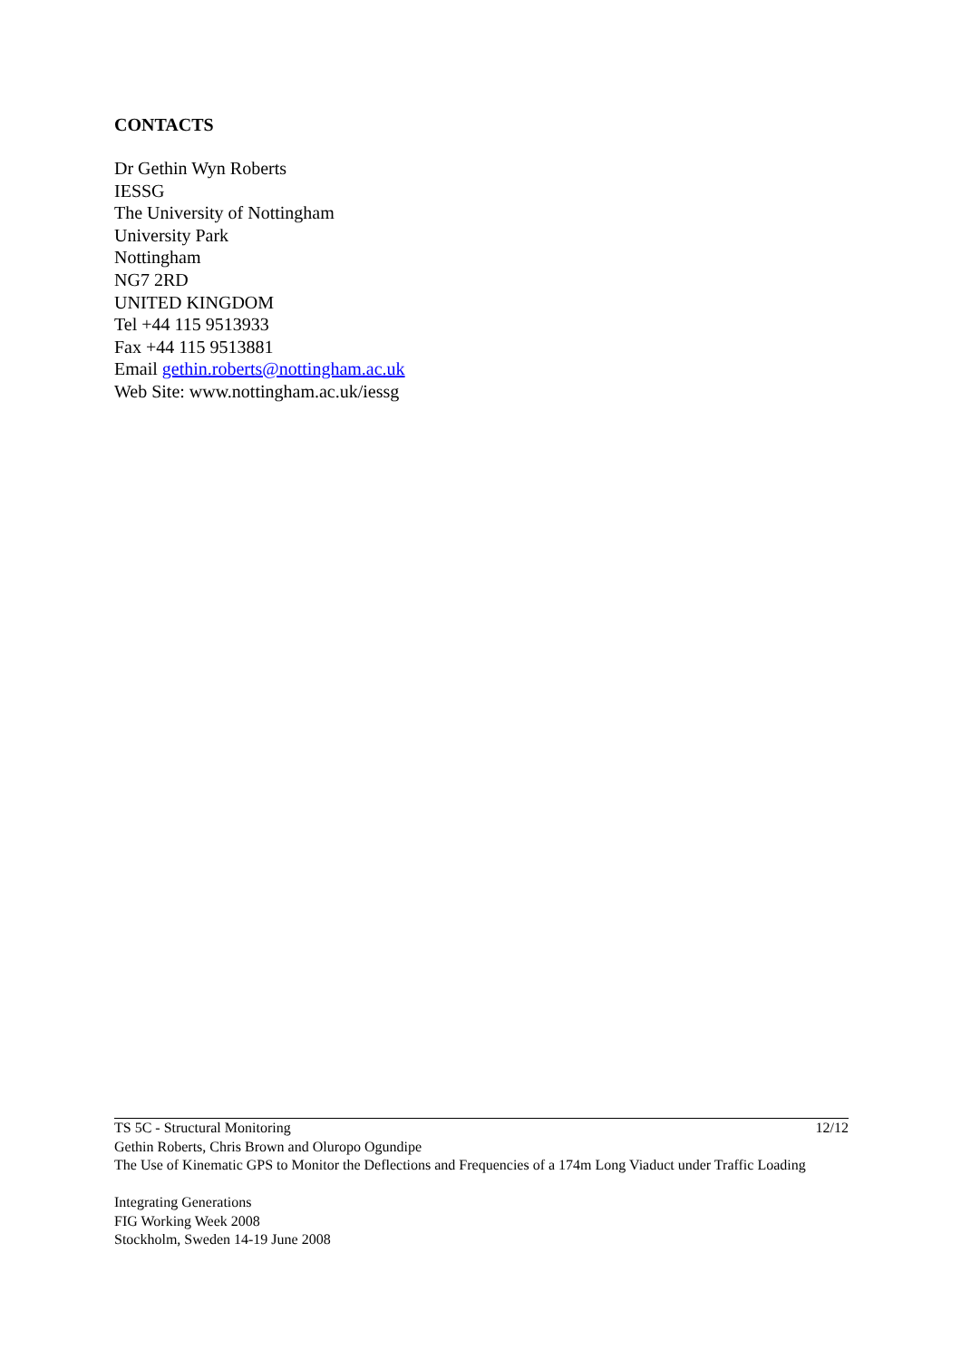CONTACTS
Dr Gethin Wyn Roberts
IESSG
The University of Nottingham
University Park
Nottingham
NG7 2RD
UNITED KINGDOM
Tel +44 115 9513933
Fax +44 115 9513881
Email gethin.roberts@nottingham.ac.uk
Web Site: www.nottingham.ac.uk/iessg
12/12 TS 5C - Structural Monitoring
Gethin Roberts, Chris Brown and Oluropo Ogundipe
The Use of Kinematic GPS to Monitor the Deflections and Frequencies of a 174m Long Viaduct under Traffic Loading
Integrating Generations
FIG Working Week 2008
Stockholm, Sweden 14-19 June 2008